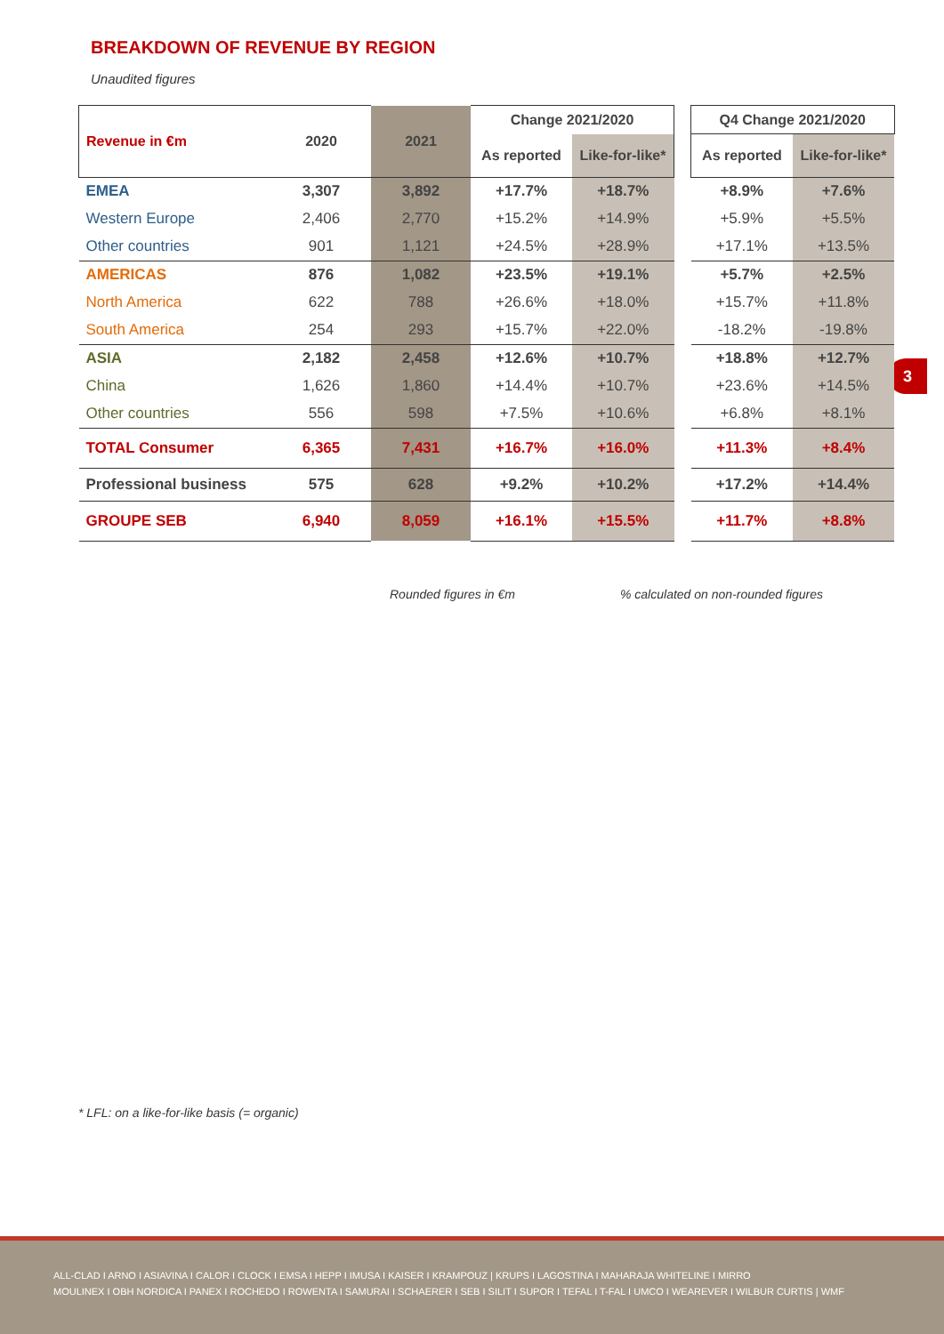BREAKDOWN OF REVENUE BY REGION
Unaudited figures
3
| Revenue in €m | 2020 | 2021 | Change 2021/2020 | | | Q4 Change 2021/2020 | |
| | | | As reported | Like-for-like* | | As reported | Like-for-like* |
| EMEA | 3,307 | 3,892 | +17.7% | +18.7% | | +8.9% | +7.6% |
| Western Europe | 2,406 | 2,770 | +15.2% | +14.9% | | +5.9% | +5.5% |
| Other countries | 901 | 1,121 | +24.5% | +28.9% | | +17.1% | +13.5% |
| AMERICAS | 876 | 1,082 | +23.5% | +19.1% | | +5.7% | +2.5% |
| North America | 622 | 788 | +26.6% | +18.0% | | +15.7% | +11.8% |
| South America | 254 | 293 | +15.7% | +22.0% | | -18.2% | -19.8% |
| ASIA | 2,182 | 2,458 | +12.6% | +10.7% | | +18.8% | +12.7% |
| China | 1,626 | 1,860 | +14.4% | +10.7% | | +23.6% | +14.5% |
| Other countries | 556 | 598 | +7.5% | +10.6% | | +6.8% | +8.1% |
| TOTAL Consumer | 6,365 | 7,431 | +16.7% | +16.0% | | +11.3% | +8.4% |
| Professional business | 575 | 628 | +9.2% | +10.2% | | +17.2% | +14.4% |
| GROUPE SEB | 6,940 | 8,059 | +16.1% | +15.5% | | +11.7% | +8.8% |
Rounded figures in €m
% calculated on non-rounded figures
* LFL: on a like-for-like basis (= organic)
ALL-CLAD I ARNO I ASIAVINA I CALOR I CLOCK I EMSA I HEPP I IMUSA I KAISER I KRAMPOUZ | KRUPS I LAGOSTINA I MAHARAJA WHITELINE I MIRRO
MOULINEX I OBH NORDICA I PANEX I ROCHEDO I ROWENTA I SAMURAI I SCHAERER I SEB I SILIT I SUPOR I TEFAL I T-FAL I UMCO I WEAREVER I WILBUR CURTIS | WMF